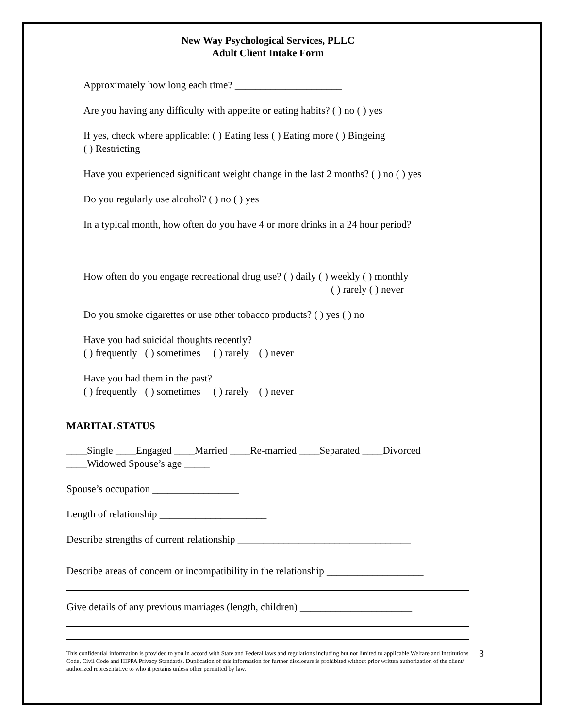New Way Psychological Services, PLLC
Adult Client Intake Form
Approximately how long each time? _____________________
Are you having any difficulty with appetite or eating habits? ( ) no ( ) yes
If yes, check where applicable: ( ) Eating less ( ) Eating more ( ) Bingeing
( ) Restricting
Have you experienced significant weight change in the last 2 months? ( ) no ( ) yes
Do you regularly use alcohol? ( ) no ( ) yes
In a typical month, how often do you have 4 or more drinks in a 24 hour period?
How often do you engage recreational drug use? ( ) daily ( ) weekly ( ) monthly
( ) rarely ( ) never
Do you smoke cigarettes or use other tobacco products? ( ) yes ( ) no
Have you had suicidal thoughts recently?
( ) frequently ( ) sometimes ( ) rarely ( ) never
Have you had them in the past?
( ) frequently ( ) sometimes ( ) rarely ( ) never
MARITAL STATUS
____Single ____Engaged ____Married ____Re-married ____Separated ____Divorced
____Widowed Spouse’s age _____
Spouse’s occupation _________________
Length of relationship _____________________
Describe strengths of current relationship __________________________________
Describe areas of concern or incompatibility in the relationship ___________________
Give details of any previous marriages (length, children) ______________________
This confidential information is provided to you in accord with State and Federal laws and regulations including but not limited to applicable Welfare and Institutions Code, Civil Code and HIPPA Privacy Standards. Duplication of this information for further disclosure is prohibited without prior written authorization of the client/ authorized representative to who it pertains unless other permitted by law.
3